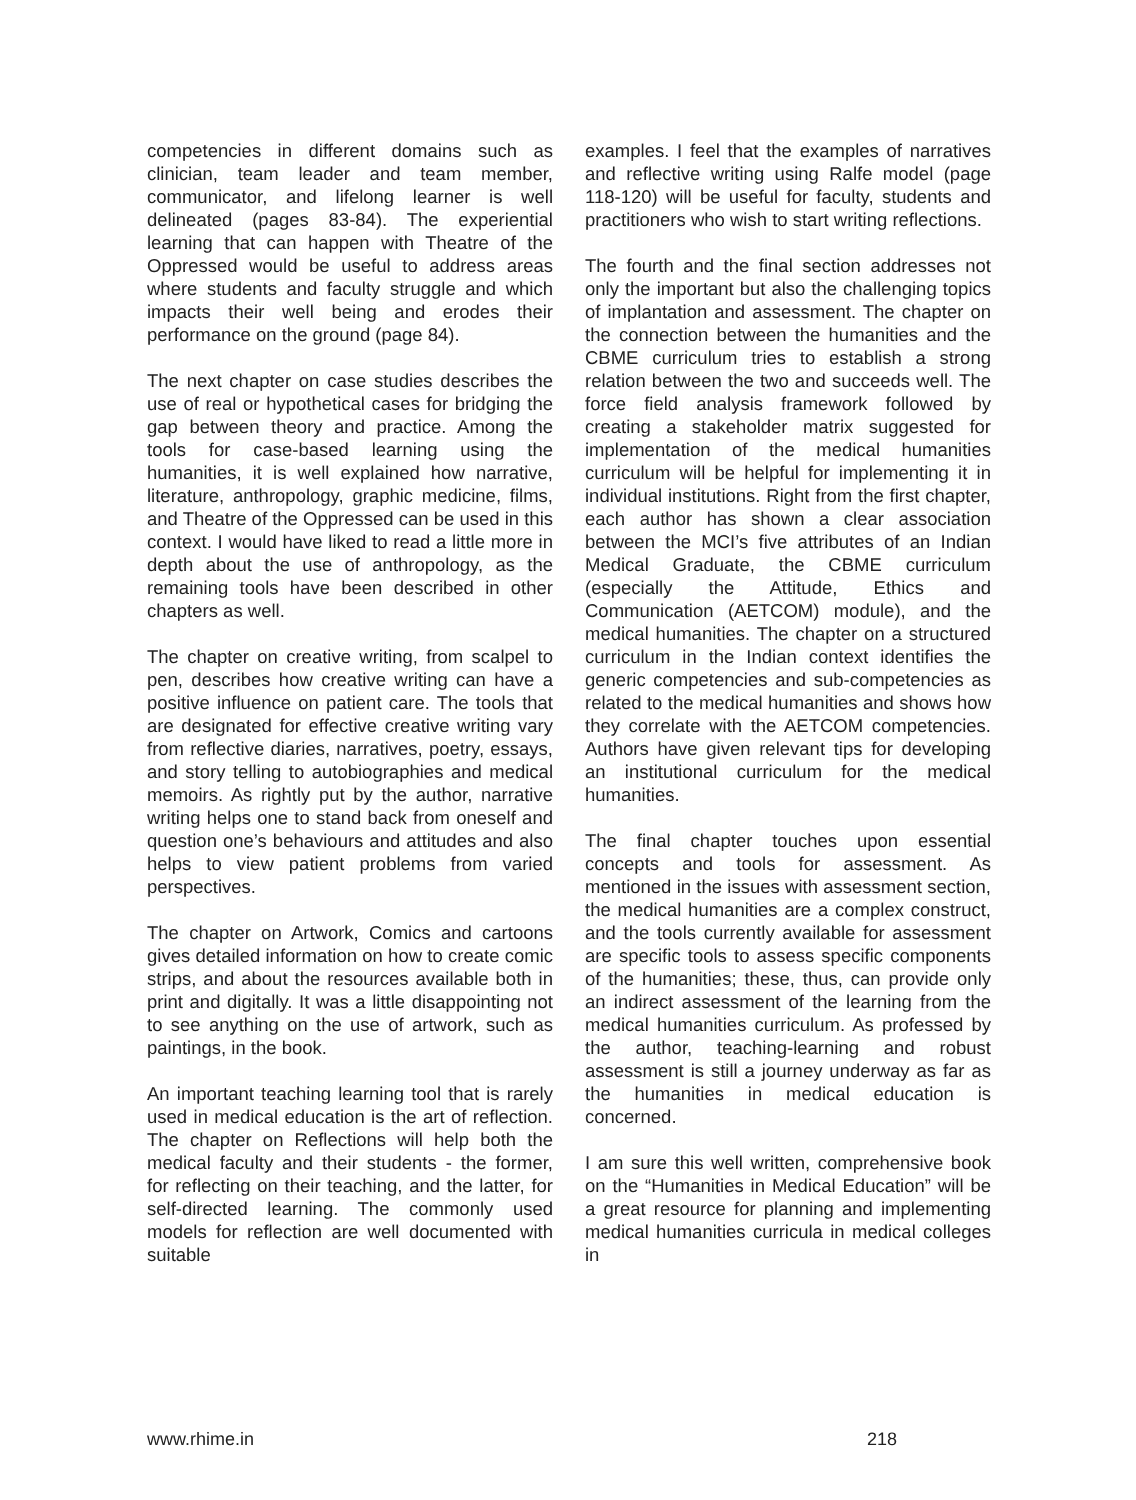competencies in different domains such as clinician, team leader and team member, communicator, and lifelong learner is well delineated (pages 83-84). The experiential learning that can happen with Theatre of the Oppressed would be useful to address areas where students and faculty struggle and which impacts their well being and erodes their performance on the ground (page 84).
The next chapter on case studies describes the use of real or hypothetical cases for bridging the gap between theory and practice. Among the tools for case-based learning using the humanities, it is well explained how narrative, literature, anthropology, graphic medicine, films, and Theatre of the Oppressed can be used in this context. I would have liked to read a little more in depth about the use of anthropology, as the remaining tools have been described in other chapters as well.
The chapter on creative writing, from scalpel to pen, describes how creative writing can have a positive influence on patient care. The tools that are designated for effective creative writing vary from reflective diaries, narratives, poetry, essays, and story telling to autobiographies and medical memoirs. As rightly put by the author, narrative writing helps one to stand back from oneself and question one’s behaviours and attitudes and also helps to view patient problems from varied perspectives.
The chapter on Artwork, Comics and cartoons gives detailed information on how to create comic strips, and about the resources available both in print and digitally. It was a little disappointing not to see anything on the use of artwork, such as paintings, in the book.
An important teaching learning tool that is rarely used in medical education is the art of reflection. The chapter on Reflections will help both the medical faculty and their students - the former, for reflecting on their teaching, and the latter, for self-directed learning. The commonly used models for reflection are well documented with suitable
examples. I feel that the examples of narratives and reflective writing using Ralfe model (page 118-120) will be useful for faculty, students and practitioners who wish to start writing reflections.
The fourth and the final section addresses not only the important but also the challenging topics of implantation and assessment. The chapter on the connection between the humanities and the CBME curriculum tries to establish a strong relation between the two and succeeds well. The force field analysis framework followed by creating a stakeholder matrix suggested for implementation of the medical humanities curriculum will be helpful for implementing it in individual institutions. Right from the first chapter, each author has shown a clear association between the MCI’s five attributes of an Indian Medical Graduate, the CBME curriculum (especially the Attitude, Ethics and Communication (AETCOM) module), and the medical humanities. The chapter on a structured curriculum in the Indian context identifies the generic competencies and sub-competencies as related to the medical humanities and shows how they correlate with the AETCOM competencies. Authors have given relevant tips for developing an institutional curriculum for the medical humanities.
The final chapter touches upon essential concepts and tools for assessment. As mentioned in the issues with assessment section, the medical humanities are a complex construct, and the tools currently available for assessment are specific tools to assess specific components of the humanities; these, thus, can provide only an indirect assessment of the learning from the medical humanities curriculum. As professed by the author, teaching-learning and robust assessment is still a journey underway as far as the humanities in medical education is concerned.
I am sure this well written, comprehensive book on the “Humanities in Medical Education” will be a great resource for planning and implementing medical humanities curricula in medical colleges in
www.rhime.in 218